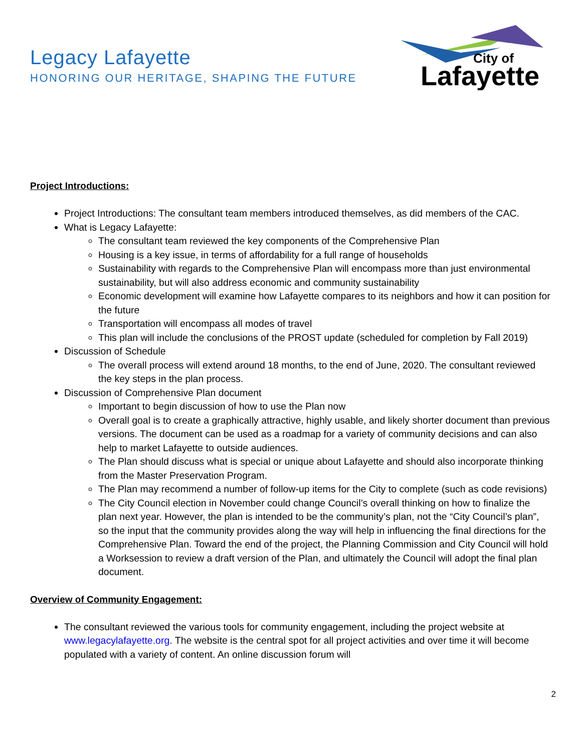Legacy Lafayette
HONORING OUR HERITAGE, SHAPING THE FUTURE
City of
Lafayette
Project Introductions:
Project Introductions: The consultant team members introduced themselves, as did members of the CAC.
What is Legacy Lafayette:
The consultant team reviewed the key components of the Comprehensive Plan
Housing is a key issue, in terms of affordability for a full range of households
Sustainability with regards to the Comprehensive Plan will encompass more than just environmental sustainability, but will also address economic and community sustainability
Economic development will examine how Lafayette compares to its neighbors and how it can position for the future
Transportation will encompass all modes of travel
This plan will include the conclusions of the PROST update (scheduled for completion by Fall 2019)
Discussion of Schedule
The overall process will extend around 18 months, to the end of June, 2020. The consultant reviewed the key steps in the plan process.
Discussion of Comprehensive Plan document
Important to begin discussion of how to use the Plan now
Overall goal is to create a graphically attractive, highly usable, and likely shorter document than previous versions. The document can be used as a roadmap for a variety of community decisions and can also help to market Lafayette to outside audiences.
The Plan should discuss what is special or unique about Lafayette and should also incorporate thinking from the Master Preservation Program.
The Plan may recommend a number of follow-up items for the City to complete (such as code revisions)
The City Council election in November could change Council’s overall thinking on how to finalize the plan next year. However, the plan is intended to be the community’s plan, not the “City Council’s plan”, so the input that the community provides along the way will help in influencing the final directions for the Comprehensive Plan. Toward the end of the project, the Planning Commission and City Council will hold a Worksession to review a draft version of the Plan, and ultimately the Council will adopt the final plan document.
Overview of Community Engagement:
The consultant reviewed the various tools for community engagement, including the project website at www.legacylafayette.org. The website is the central spot for all project activities and over time it will become populated with a variety of content. An online discussion forum will
2